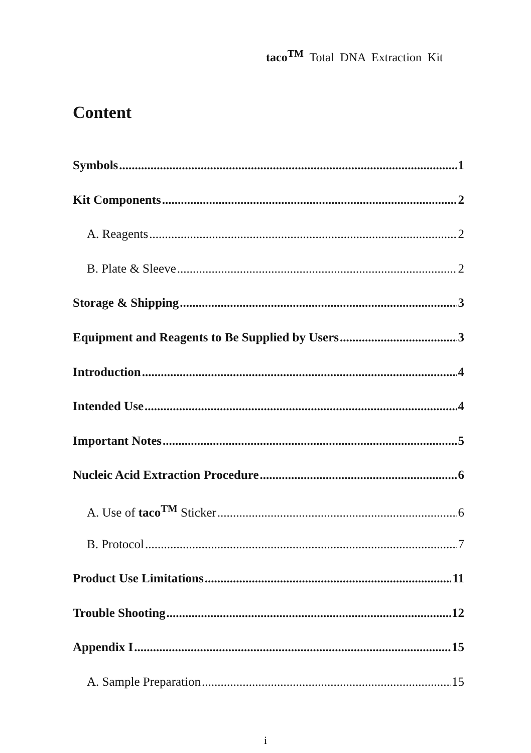taco<sup>TM</sup> Total DNA Extraction Kit
Content
Symbols 1
Kit Components 2
A. Reagents 2
B. Plate & Sleeve 2
Storage & Shipping 3
Equipment and Reagents to Be Supplied by Users 3
Introduction 4
Intended Use 4
Important Notes 5
Nucleic Acid Extraction Procedure 6
A. Use of taco<sup>TM</sup> Sticker 6
B. Protocol 7
Product Use Limitations 11
Trouble Shooting 12
Appendix I 15
A. Sample Preparation 15
i